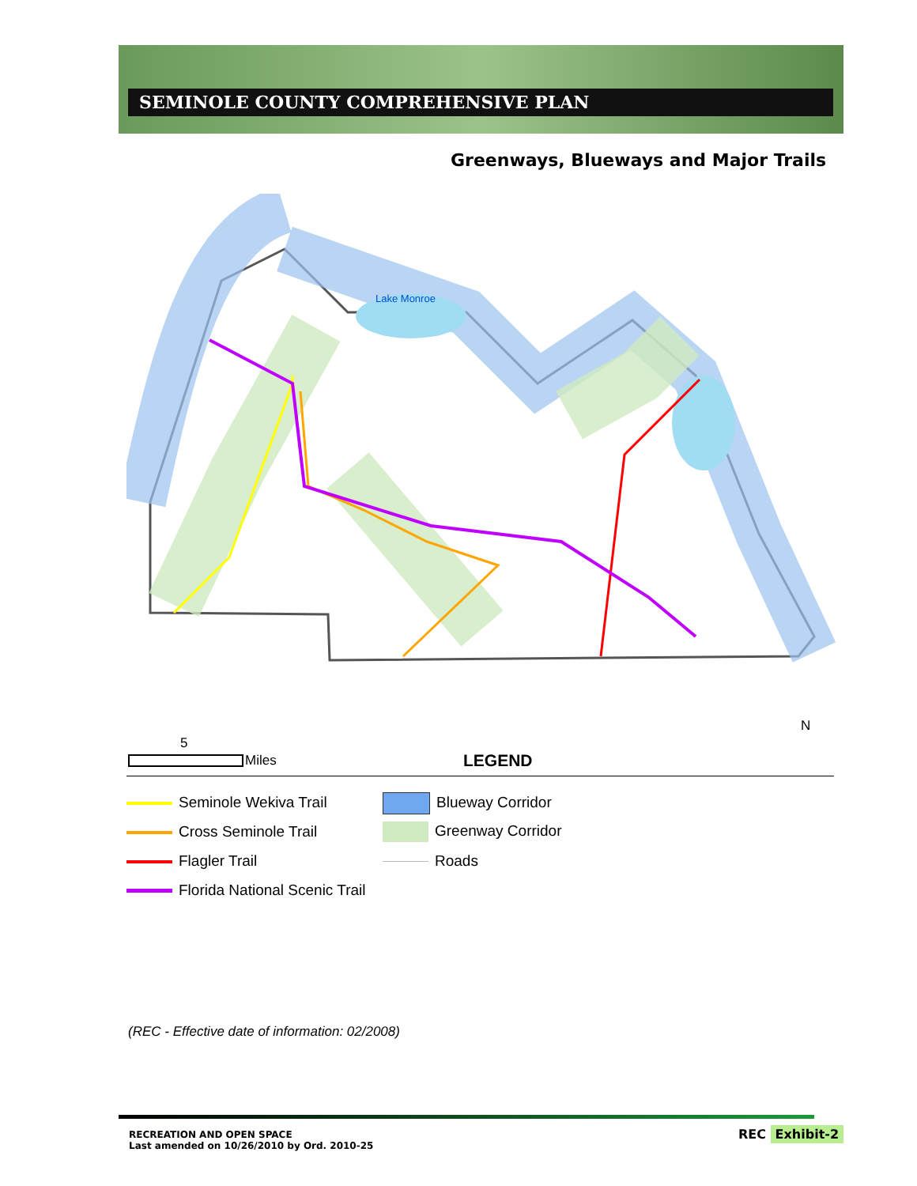SEMINOLE COUNTY COMPREHENSIVE PLAN
Greenways, Blueways and Major Trails
Lake Monroe
5
Miles LEGEND
N
Seminole Wekiva Trail
Cross Seminole Trail
Flagler Trail
Florida National Scenic Trail
Blueway Corridor
Greenway Corridor
Roads
(REC - Effective date of information: 02/2008)
RECREATION AND OPEN SPACE
Last amended on 10/26/2010 by Ord. 2010-25
REC Exhibit-2